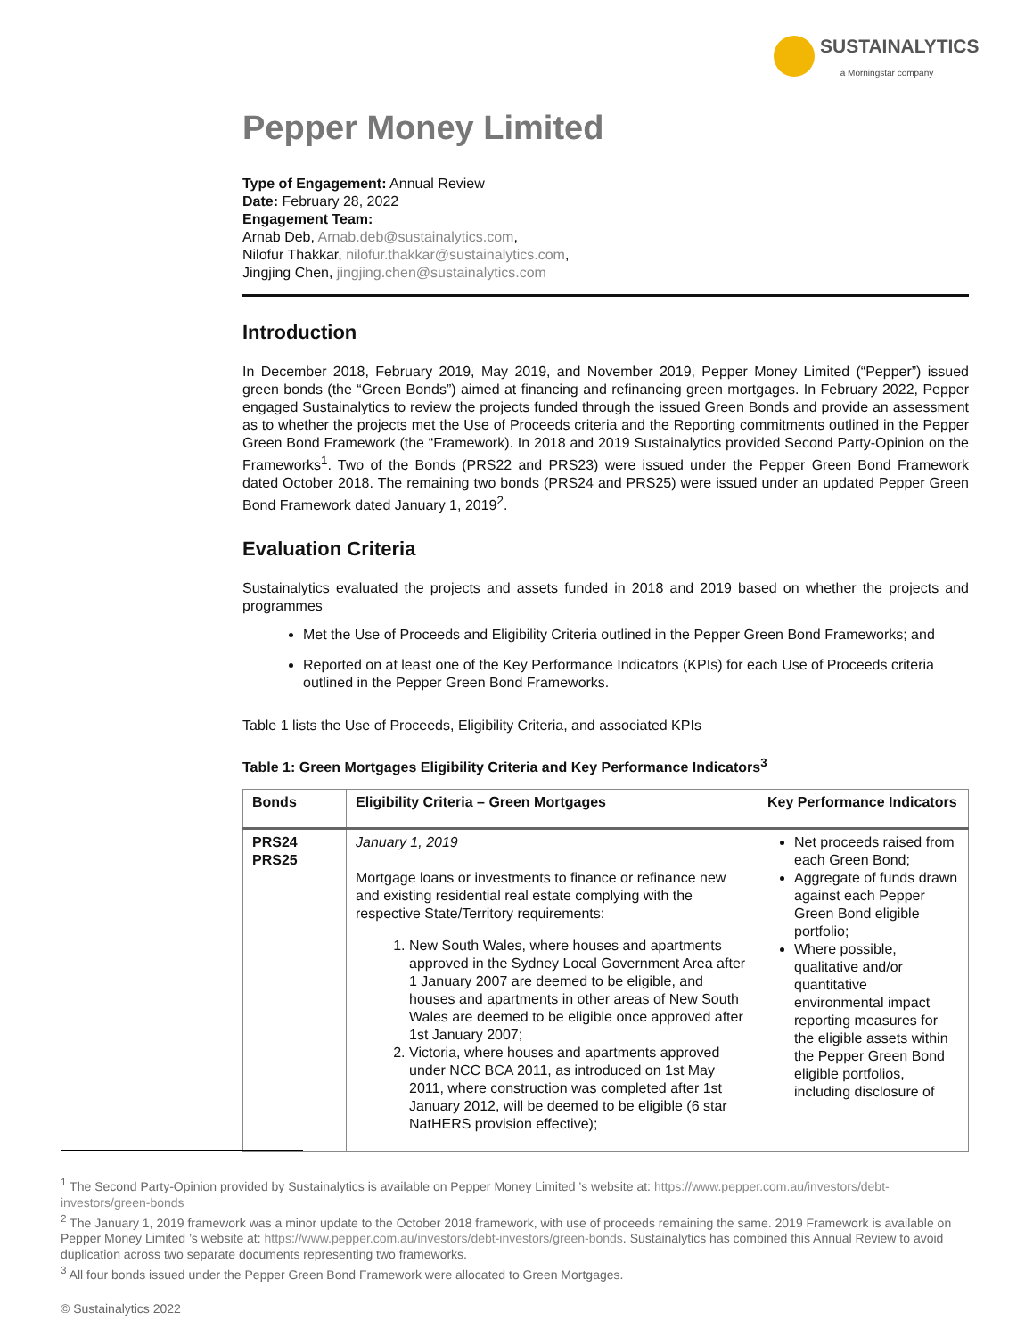SUSTAINALYTICS
a Morningstar company
Pepper Money Limited
Type of Engagement: Annual Review
Date: February 28, 2022
Engagement Team:
Arnab Deb, Arnab.deb@sustainalytics.com,
Nilofur Thakkar, nilofur.thakkar@sustainalytics.com,
Jingjing Chen, jingjing.chen@sustainalytics.com
Introduction
In December 2018, February 2019, May 2019, and November 2019, Pepper Money Limited (“Pepper”) issued green bonds (the “Green Bonds”) aimed at financing and refinancing green mortgages. In February 2022, Pepper engaged Sustainalytics to review the projects funded through the issued Green Bonds and provide an assessment as to whether the projects met the Use of Proceeds criteria and the Reporting commitments outlined in the Pepper Green Bond Framework (the “Framework). In 2018 and 2019 Sustainalytics provided Second Party-Opinion on the Frameworks<sup>1</sup>. Two of the Bonds (PRS22 and PRS23) were issued under the Pepper Green Bond Framework dated October 2018. The remaining two bonds (PRS24 and PRS25) were issued under an updated Pepper Green Bond Framework dated January 1, 2019<sup>2</sup>.
Evaluation Criteria
Sustainalytics evaluated the projects and assets funded in 2018 and 2019 based on whether the projects and programmes
Met the Use of Proceeds and Eligibility Criteria outlined in the Pepper Green Bond Frameworks; and
Reported on at least one of the Key Performance Indicators (KPIs) for each Use of Proceeds criteria outlined in the Pepper Green Bond Frameworks.
Table 1 lists the Use of Proceeds, Eligibility Criteria, and associated KPIs
Table 1: Green Mortgages Eligibility Criteria and Key Performance Indicators<sup>3</sup>
| Bonds | Eligibility Criteria – Green Mortgages | Key Performance Indicators |
| --- | --- | --- |
| PRS24 PRS25 | January 1, 2019 Mortgage loans or investments to finance or refinance new and existing residential real estate complying with the respective State/Territory requirements: 1. New South Wales, where houses and apartments approved in the Sydney Local Government Area after 1 January 2007 are deemed to be eligible, and houses and apartments in other areas of New South Wales are deemed to be eligible once approved after 1st January 2007; 2. Victoria, where houses and apartments approved under NCC BCA 2011, as introduced on 1st May 2011, where construction was completed after 1st January 2012, will be deemed to be eligible (6 star NatHERS provision effective); | Net proceeds raised from each Green Bond; Aggregate of funds drawn against each Pepper Green Bond eligible portfolio; Where possible, qualitative and/or quantitative environmental impact reporting measures for the eligible assets within the Pepper Green Bond eligible portfolios, including disclosure of |
<sup>1</sup> The Second Party-Opinion provided by Sustainalytics is available on Pepper Money Limited ’s website at: https://www.pepper.com.au/investors/debt-investors/green-bonds
<sup>2</sup> The January 1, 2019 framework was a minor update to the October 2018 framework, with use of proceeds remaining the same. 2019 Framework is available on Pepper Money Limited ’s website at: https://www.pepper.com.au/investors/debt-investors/green-bonds. Sustainalytics has combined this Annual Review to avoid duplication across two separate documents representing two frameworks.
<sup>3</sup> All four bonds issued under the Pepper Green Bond Framework were allocated to Green Mortgages.
© Sustainalytics 2022